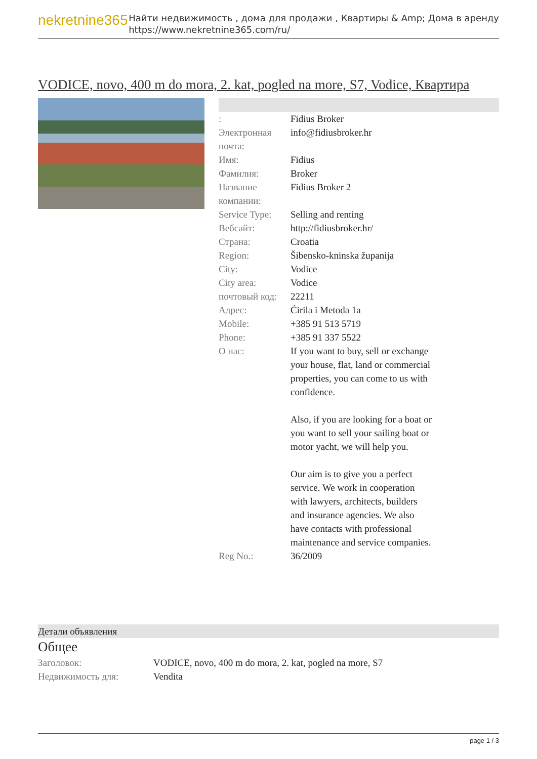nekretnine365
Найти недвижимость , дома для продажи , Квартиры & Amp; Дома в аренду
https://www.nekretnine365.com/ru/
VODICE, novo, 400 m do mora, 2. kat, pogled na more, S7, Vodice, Квартира
| : | Fidius Broker |
| Электронная почта: | info@fidiusbroker.hr |
| Имя: | Fidius |
| Фамилия: | Broker |
| Название компании: | Fidius Broker 2 |
| Service Type: | Selling and renting |
| Вебсайт: | http://fidiusbroker.hr/ |
| Страна: | Croatia |
| Region: | Šibensko-kninska županija |
| City: | Vodice |
| City area: | Vodice |
| почтовый код: | 22211 |
| Адрес: | Ćirila i Metoda 1a |
| Mobile: | +385 91 513 5719 |
| Phone: | +385 91 337 5522 |
| О нас: | If you want to buy, sell or exchange your house, flat, land or commercial properties, you can come to us with confidence. Also, if you are looking for a boat or you want to sell your sailing boat or motor yacht, we will help you. Our aim is to give you a perfect service. We work in cooperation with lawyers, architects, builders and insurance agencies. We also have contacts with professional maintenance and service companies. |
| Reg No.: | 36/2009 |
Детали объявления
Общее
| Заголовок: | VODICE, novo, 400 m do mora, 2. kat, pogled na more, S7 |
| Недвижимость для: | Vendita |
page 1 / 3